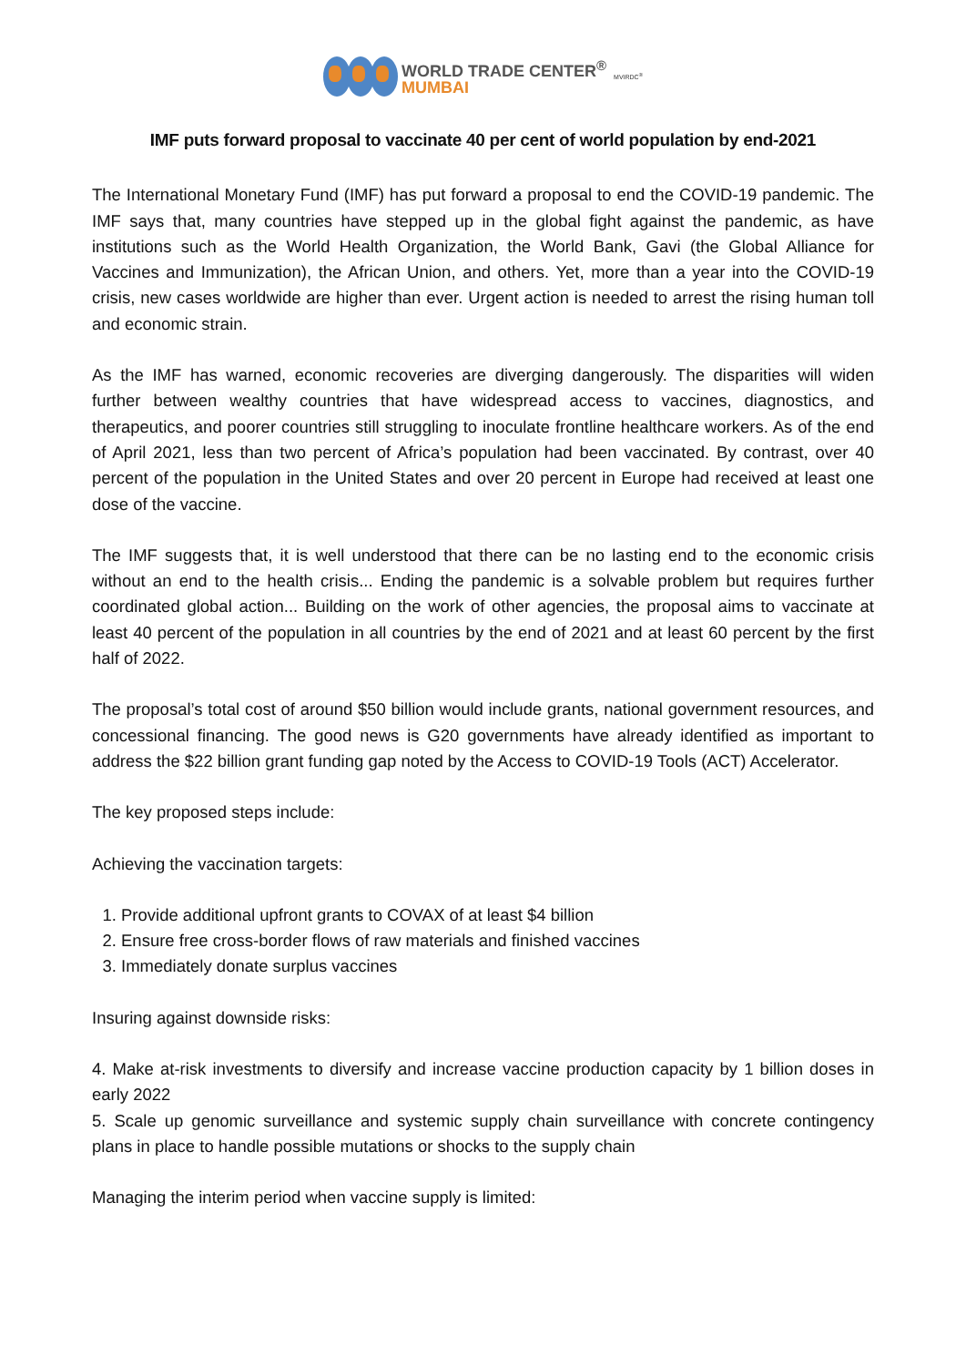WORLD TRADE CENTER<sup>®</sup>
MUMBAI
MVIRDC<sup>®</sup>
IMF puts forward proposal to vaccinate 40 per cent of world population by end-2021
The International Monetary Fund (IMF) has put forward a proposal to end the COVID-19 pandemic. The IMF says that, many countries have stepped up in the global fight against the pandemic, as have institutions such as the World Health Organization, the World Bank, Gavi (the Global Alliance for Vaccines and Immunization), the African Union, and others. Yet, more than a year into the COVID-19 crisis, new cases worldwide are higher than ever. Urgent action is needed to arrest the rising human toll and economic strain.
As the IMF has warned, economic recoveries are diverging dangerously. The disparities will widen further between wealthy countries that have widespread access to vaccines, diagnostics, and therapeutics, and poorer countries still struggling to inoculate frontline healthcare workers. As of the end of April 2021, less than two percent of Africa’s population had been vaccinated. By contrast, over 40 percent of the population in the United States and over 20 percent in Europe had received at least one dose of the vaccine.
The IMF suggests that, it is well understood that there can be no lasting end to the economic crisis without an end to the health crisis... Ending the pandemic is a solvable problem but requires further coordinated global action... Building on the work of other agencies, the proposal aims to vaccinate at least 40 percent of the population in all countries by the end of 2021 and at least 60 percent by the first half of 2022.
The proposal’s total cost of around $50 billion would include grants, national government resources, and concessional financing. The good news is G20 governments have already identified as important to address the $22 billion grant funding gap noted by the Access to COVID-19 Tools (ACT) Accelerator.
The key proposed steps include:
Achieving the vaccination targets:
1. Provide additional upfront grants to COVAX of at least $4 billion
2. Ensure free cross-border flows of raw materials and finished vaccines
3. Immediately donate surplus vaccines
Insuring against downside risks:
4. Make at-risk investments to diversify and increase vaccine production capacity by 1 billion doses in early 2022
5. Scale up genomic surveillance and systemic supply chain surveillance with concrete contingency plans in place to handle possible mutations or shocks to the supply chain
Managing the interim period when vaccine supply is limited: